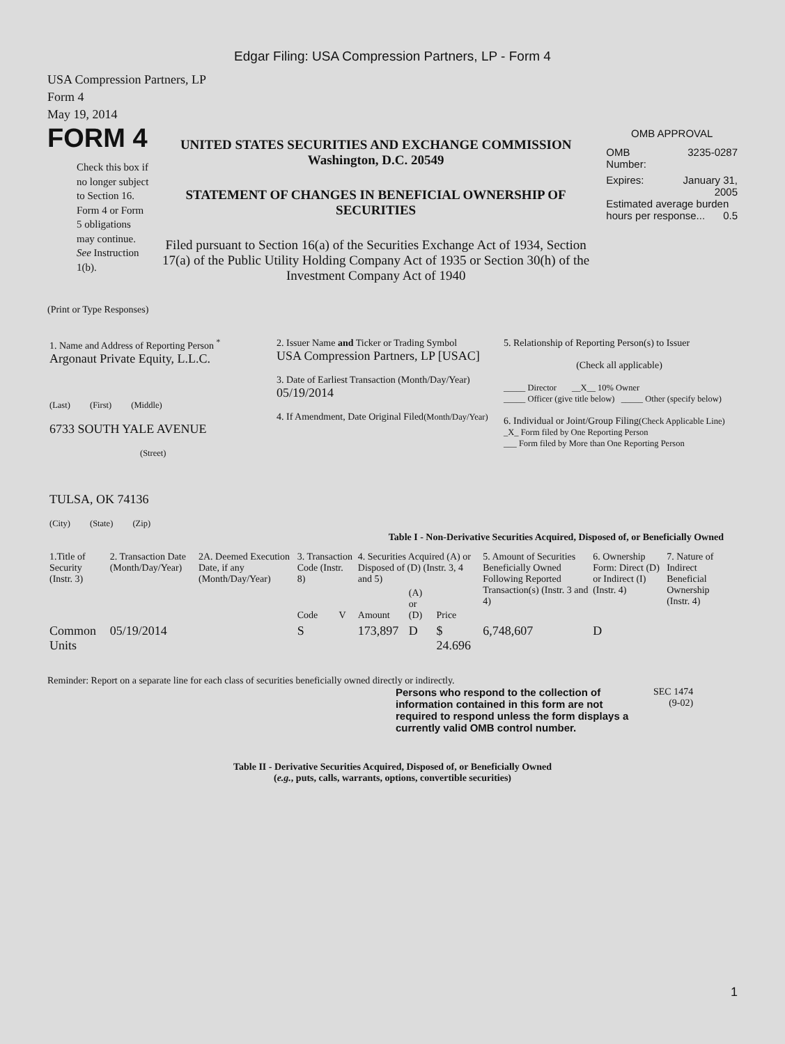Edgar Filing: USA Compression Partners, LP - Form 4
USA Compression Partners, LP
Form 4
May 19, 2014
FORM 4
Check this box if no longer subject to Section 16. Form 4 or Form 5 obligations may continue. See Instruction 1(b).
UNITED STATES SECURITIES AND EXCHANGE COMMISSION
Washington, D.C. 20549
STATEMENT OF CHANGES IN BENEFICIAL OWNERSHIP OF SECURITIES
Filed pursuant to Section 16(a) of the Securities Exchange Act of 1934, Section 17(a) of the Public Utility Holding Company Act of 1935 or Section 30(h) of the Investment Company Act of 1940
OMB APPROVAL
OMB
Number: 3235-0287
Expires: January 31,
2005
Estimated average burden hours per response... 0.5
(Print or Type Responses)
| 1. Name and Address of Reporting Person <sup>*</sup> Argonaut Private Equity, L.L.C. (Last) (First) (Middle) 6733 SOUTH YALE AVENUE (Street) TULSA, OK 74136 (City) (State) (Zip) | 2. Issuer Name and Ticker or Trading Symbol USA Compression Partners, LP [USAC] 3. Date of Earliest Transaction (Month/Day/Year) 05/19/2014 4. If Amendment, Date Original Filed (Month/Day/Year) | 5. Relationship of Reporting Person(s) to Issuer (Check all applicable) _____ Director __X__ 10% Owner _____ Officer (give title below) _____ Other (specify below) 6. Individual or Joint/Group Filing (Check Applicable Line) _X_ Form filed by One Reporting Person ___ Form filed by More than One Reporting Person |
Table I - Non-Derivative Securities Acquired, Disposed of, or Beneficially Owned
| 1.Title of Security (Instr. 3) | 2. Transaction Date (Month/Day/Year) | 2A. Deemed Execution Date, if any (Month/Day/Year) | 3. Transaction Code (Instr. 8) | | 4. Securities Acquired (A) or Disposed of (D) (Instr. 3, 4 and 5) | | | 5. Amount of Securities Beneficially Owned Following Reported Transaction(s) (Instr. 3 and 4) | 6. Ownership Form: Direct (D) or Indirect (I) (Instr. 4) | 7. Nature of Indirect Beneficial Ownership (Instr. 4) |
| --- | --- | --- | --- | --- | --- | --- | --- | --- | --- | --- |
| | | | Code | V | Amount | (A) or (D) | Price | | | |
| Common Units | 05/19/2014 | | S | | 173,897 | D | $ 24.696 | 6,748,607 | D | |
Reminder: Report on a separate line for each class of securities beneficially owned directly or indirectly.
Persons who respond to the collection of information contained in this form are not required to respond unless the form displays a currently valid OMB control number.
SEC 1474
(9-02)
Table II - Derivative Securities Acquired, Disposed of, or Beneficially Owned
(e.g., puts, calls, warrants, options, convertible securities)
1